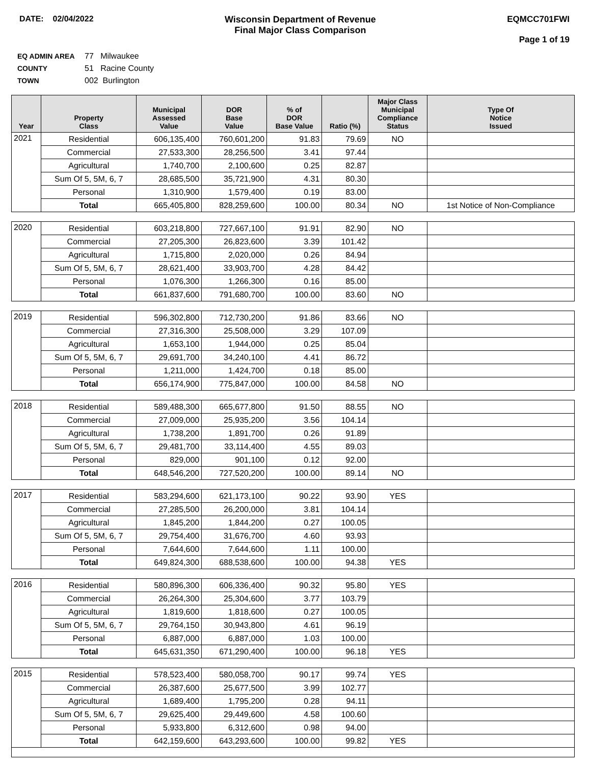DATE: 02/04/2022 Wisconsin Department of Revenue
Final Major Class Comparison
EQMCC701FWI
Page 1 of 19
EQ ADMIN AREA 77 Milwaukee
COUNTY 51 Racine County
TOWN 002 Burlington
| Year | Property Class | Municipal Assessed Value | DOR Base Value | % of DOR Base Value | Ratio (%) | Major Class Municipal Compliance Status | Type Of Notice Issued |
| --- | --- | --- | --- | --- | --- | --- | --- |
| 2021 | Residential | 606,135,400 | 760,601,200 | 91.83 | 79.69 | NO | |
| | Commercial | 27,533,300 | 28,256,500 | 3.41 | 97.44 | | |
| | Agricultural | 1,740,700 | 2,100,600 | 0.25 | 82.87 | | |
| | Sum Of 5, 5M, 6, 7 | 28,685,500 | 35,721,900 | 4.31 | 80.30 | | |
| | Personal | 1,310,900 | 1,579,400 | 0.19 | 83.00 | | |
| | Total | 665,405,800 | 828,259,600 | 100.00 | 80.34 | NO | 1st Notice of Non-Compliance |
| 2020 | Residential | 603,218,800 | 727,667,100 | 91.91 | 82.90 | NO | |
| | Commercial | 27,205,300 | 26,823,600 | 3.39 | 101.42 | | |
| | Agricultural | 1,715,800 | 2,020,000 | 0.26 | 84.94 | | |
| | Sum Of 5, 5M, 6, 7 | 28,621,400 | 33,903,700 | 4.28 | 84.42 | | |
| | Personal | 1,076,300 | 1,266,300 | 0.16 | 85.00 | | |
| | Total | 661,837,600 | 791,680,700 | 100.00 | 83.60 | NO | |
| 2019 | Residential | 596,302,800 | 712,730,200 | 91.86 | 83.66 | NO | |
| | Commercial | 27,316,300 | 25,508,000 | 3.29 | 107.09 | | |
| | Agricultural | 1,653,100 | 1,944,000 | 0.25 | 85.04 | | |
| | Sum Of 5, 5M, 6, 7 | 29,691,700 | 34,240,100 | 4.41 | 86.72 | | |
| | Personal | 1,211,000 | 1,424,700 | 0.18 | 85.00 | | |
| | Total | 656,174,900 | 775,847,000 | 100.00 | 84.58 | NO | |
| 2018 | Residential | 589,488,300 | 665,677,800 | 91.50 | 88.55 | NO | |
| | Commercial | 27,009,000 | 25,935,200 | 3.56 | 104.14 | | |
| | Agricultural | 1,738,200 | 1,891,700 | 0.26 | 91.89 | | |
| | Sum Of 5, 5M, 6, 7 | 29,481,700 | 33,114,400 | 4.55 | 89.03 | | |
| | Personal | 829,000 | 901,100 | 0.12 | 92.00 | | |
| | Total | 648,546,200 | 727,520,200 | 100.00 | 89.14 | NO | |
| 2017 | Residential | 583,294,600 | 621,173,100 | 90.22 | 93.90 | YES | |
| | Commercial | 27,285,500 | 26,200,000 | 3.81 | 104.14 | | |
| | Agricultural | 1,845,200 | 1,844,200 | 0.27 | 100.05 | | |
| | Sum Of 5, 5M, 6, 7 | 29,754,400 | 31,676,700 | 4.60 | 93.93 | | |
| | Personal | 7,644,600 | 7,644,600 | 1.11 | 100.00 | | |
| | Total | 649,824,300 | 688,538,600 | 100.00 | 94.38 | YES | |
| 2016 | Residential | 580,896,300 | 606,336,400 | 90.32 | 95.80 | YES | |
| | Commercial | 26,264,300 | 25,304,600 | 3.77 | 103.79 | | |
| | Agricultural | 1,819,600 | 1,818,600 | 0.27 | 100.05 | | |
| | Sum Of 5, 5M, 6, 7 | 29,764,150 | 30,943,800 | 4.61 | 96.19 | | |
| | Personal | 6,887,000 | 6,887,000 | 1.03 | 100.00 | | |
| | Total | 645,631,350 | 671,290,400 | 100.00 | 96.18 | YES | |
| 2015 | Residential | 578,523,400 | 580,058,700 | 90.17 | 99.74 | YES | |
| | Commercial | 26,387,600 | 25,677,500 | 3.99 | 102.77 | | |
| | Agricultural | 1,689,400 | 1,795,200 | 0.28 | 94.11 | | |
| | Sum Of 5, 5M, 6, 7 | 29,625,400 | 29,449,600 | 4.58 | 100.60 | | |
| | Personal | 5,933,800 | 6,312,600 | 0.98 | 94.00 | | |
| | Total | 642,159,600 | 643,293,600 | 100.00 | 99.82 | YES | |